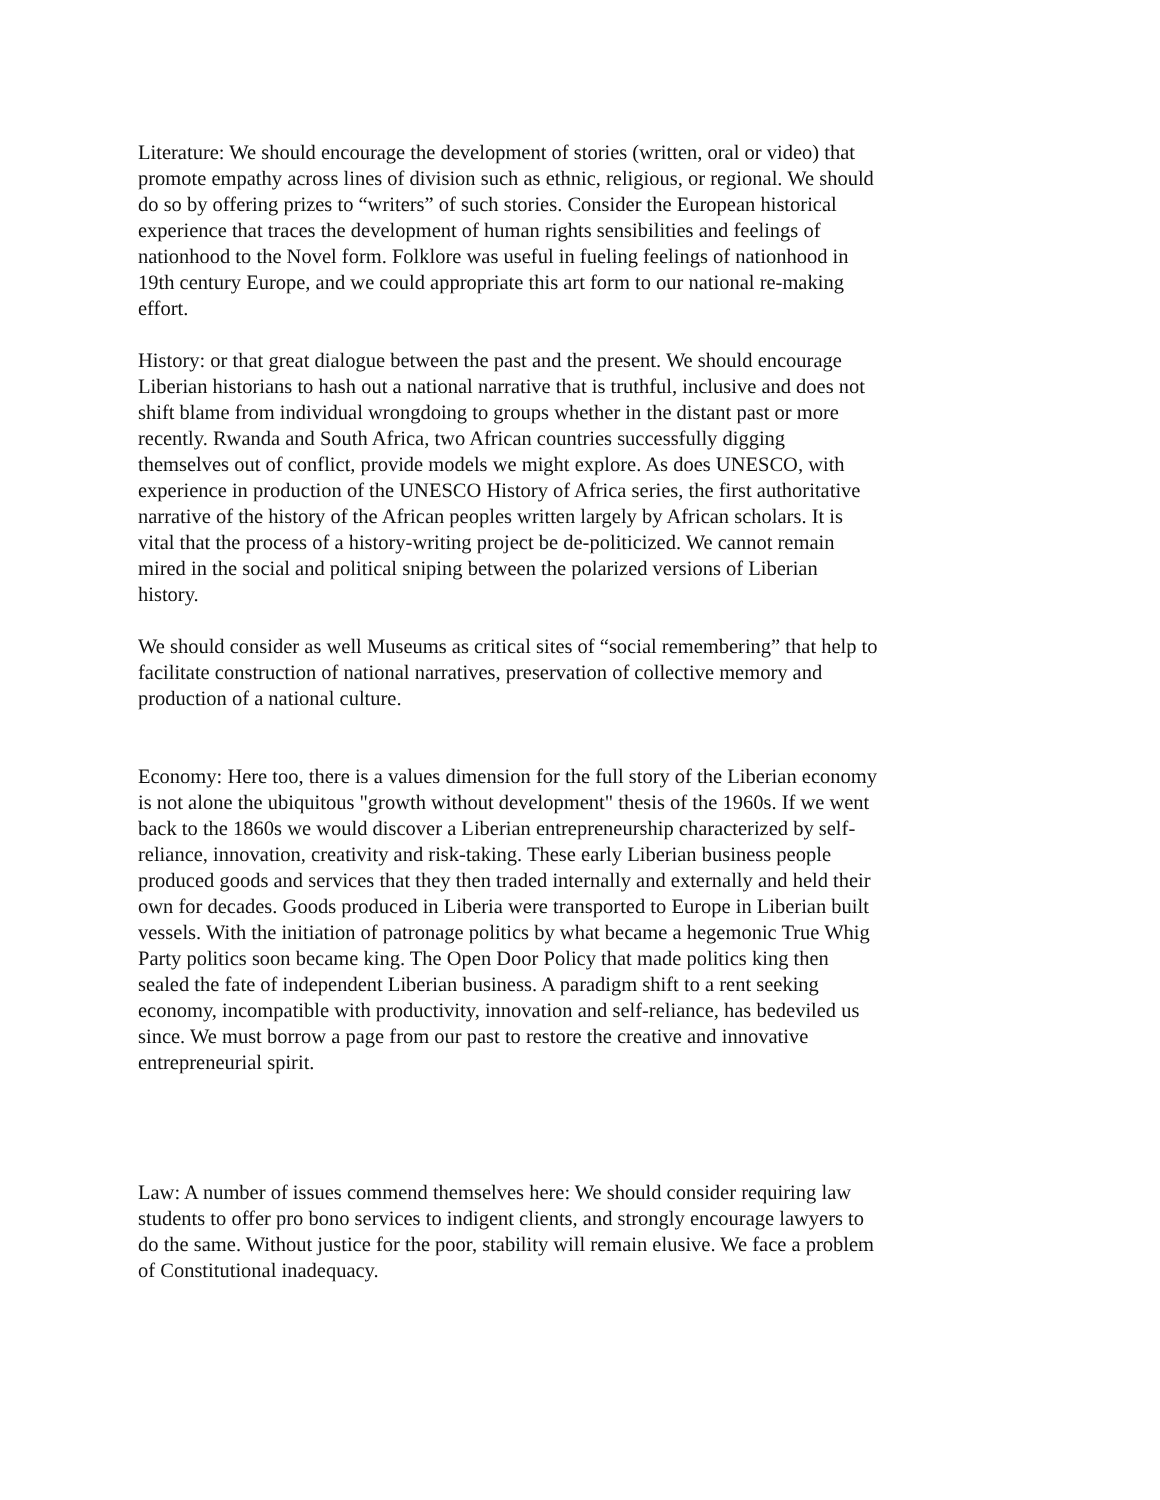Literature: We should encourage the development of stories (written, oral or video) that promote empathy across lines of division such as ethnic, religious, or regional. We should do so by offering prizes to “writers” of such stories. Consider the European historical experience that traces the development of human rights sensibilities and feelings of nationhood to the Novel form. Folklore was useful in fueling feelings of nationhood in 19th century Europe, and we could appropriate this art form to our national re-making effort.
History: or that great dialogue between the past and the present. We should encourage Liberian historians to hash out a national narrative that is truthful, inclusive and does not shift blame from individual wrongdoing to groups whether in the distant past or more recently. Rwanda and South Africa, two African countries successfully digging themselves out of conflict, provide models we might explore. As does UNESCO, with experience in production of the UNESCO History of Africa series, the first authoritative narrative of the history of the African peoples written largely by African scholars. It is vital that the process of a history-writing project be de-politicized. We cannot remain mired in the social and political sniping between the polarized versions of Liberian history.
We should consider as well Museums as critical sites of “social remembering” that help to facilitate construction of national narratives, preservation of collective memory and production of a national culture.
Economy: Here too, there is a values dimension for the full story of the Liberian economy is not alone the ubiquitous "growth without development" thesis of the 1960s. If we went back to the 1860s we would discover a Liberian entrepreneurship characterized by self-reliance, innovation, creativity and risk-taking. These early Liberian business people produced goods and services that they then traded internally and externally and held their own for decades. Goods produced in Liberia were transported to Europe in Liberian built vessels. With the initiation of patronage politics by what became a hegemonic True Whig Party politics soon became king. The Open Door Policy that made politics king then sealed the fate of independent Liberian business. A paradigm shift to a rent seeking economy, incompatible with productivity, innovation and self-reliance, has bedeviled us since. We must borrow a page from our past to restore the creative and innovative entrepreneurial spirit.
Law: A number of issues commend themselves here: We should consider requiring law students to offer pro bono services to indigent clients, and strongly encourage lawyers to do the same. Without justice for the poor, stability will remain elusive. We face a problem of Constitutional inadequacy.